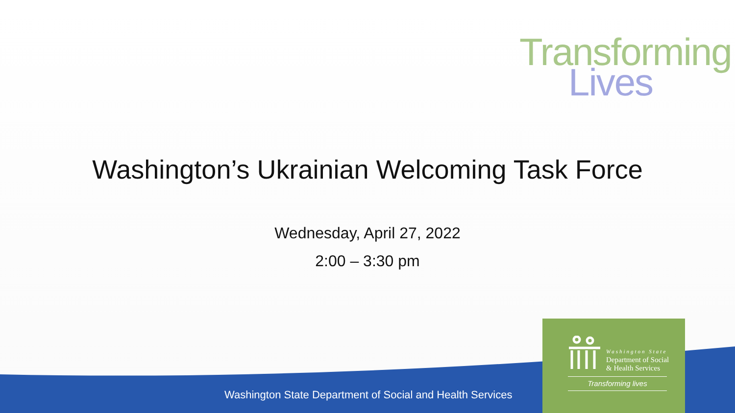Transforming
Lives
Washington’s Ukrainian Welcoming Task Force
Wednesday, April 27, 2022
2:00 – 3:30 pm
Washington State Department of Social and Health Services
Washington State
Department of Social
& Health Services
Transforming lives